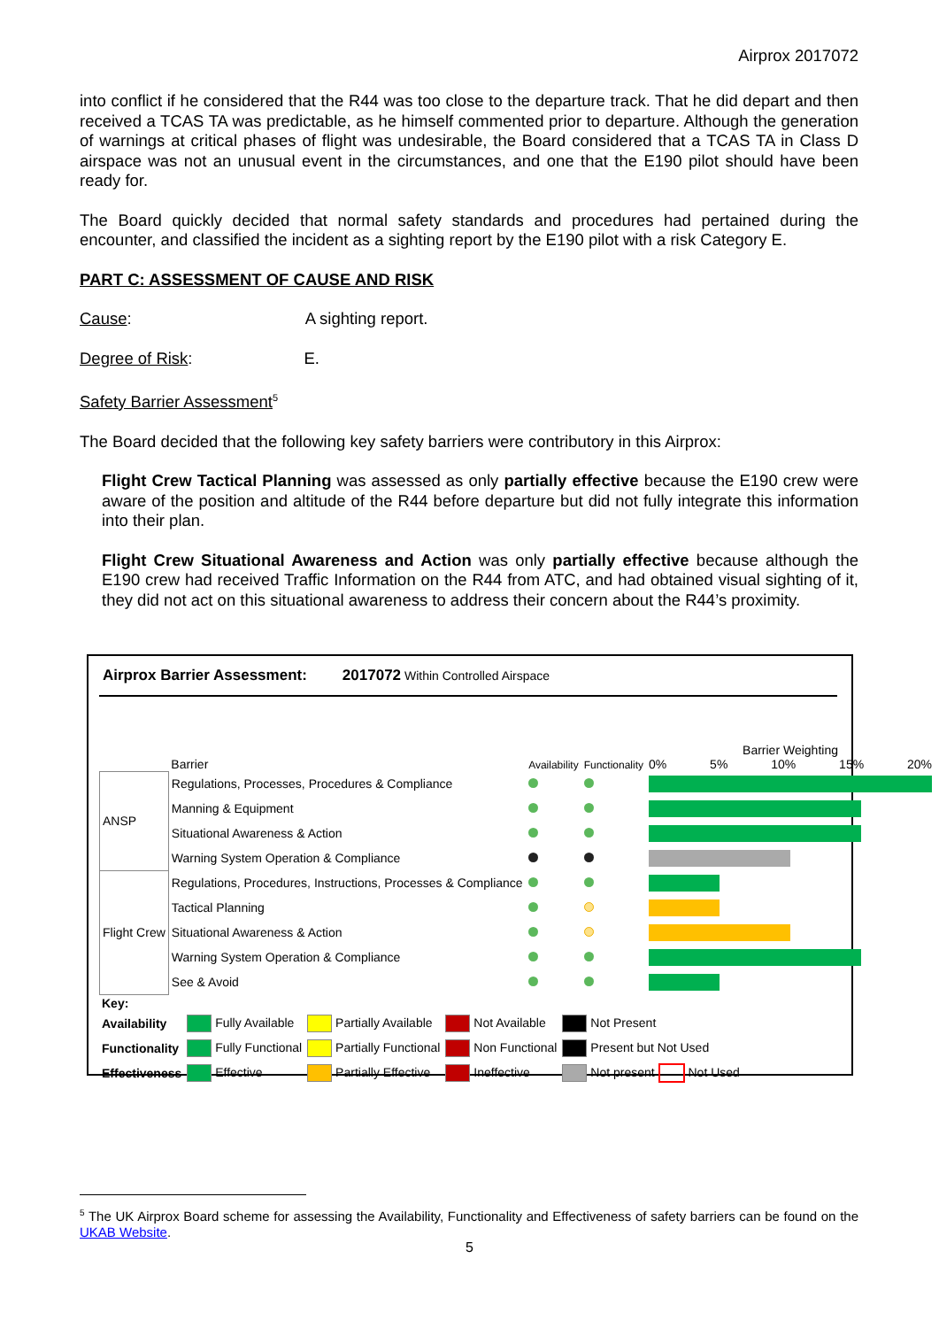Airprox 2017072
into conflict if he considered that the R44 was too close to the departure track. That he did depart and then received a TCAS TA was predictable, as he himself commented prior to departure. Although the generation of warnings at critical phases of flight was undesirable, the Board considered that a TCAS TA in Class D airspace was not an unusual event in the circumstances, and one that the E190 pilot should have been ready for.
The Board quickly decided that normal safety standards and procedures had pertained during the encounter, and classified the incident as a sighting report by the E190 pilot with a risk Category E.
PART C: ASSESSMENT OF CAUSE AND RISK
Cause: A sighting report.
Degree of Risk: E.
Safety Barrier Assessment<sup>5</sup>
The Board decided that the following key safety barriers were contributory in this Airprox:
Flight Crew Tactical Planning was assessed as only partially effective because the E190 crew were aware of the position and altitude of the R44 before departure but did not fully integrate this information into their plan.
Flight Crew Situational Awareness and Action was only partially effective because although the E190 crew had received Traffic Information on the R44 from ATC, and had obtained visual sighting of it, they did not act on this situational awareness to address their concern about the R44’s proximity.
Airprox Barrier Assessment: 2017072 Within Controlled Airspace
| | Barrier | Availability | Functionality | Barrier Weighting 0% 5% 10% 15% 20% |
| ANSP | Regulations, Processes, Procedures & Compliance | | | |
| | Manning & Equipment | | | |
| | Situational Awareness & Action | | | |
| | Warning System Operation & Compliance | | | |
| Flight Crew | Regulations, Procedures, Instructions, Processes & Compliance | | | |
| | Tactical Planning | | | |
| | Situational Awareness & Action | | | |
| | Warning System Operation & Compliance | | | |
| | See & Avoid | | | |
| Key: | | | | |
| Availability | Fully Available | Partially Available | Not Available | Not Present |
| Functionality | Fully Functional | Partially Functional | Non Functional | Present but Not Used |
| Effectiveness | Effective | Partially Effective | Ineffective | Not present Not Used |
<sup>5</sup> The UK Airprox Board scheme for assessing the Availability, Functionality and Effectiveness of safety barriers can be found on the UKAB Website.
5